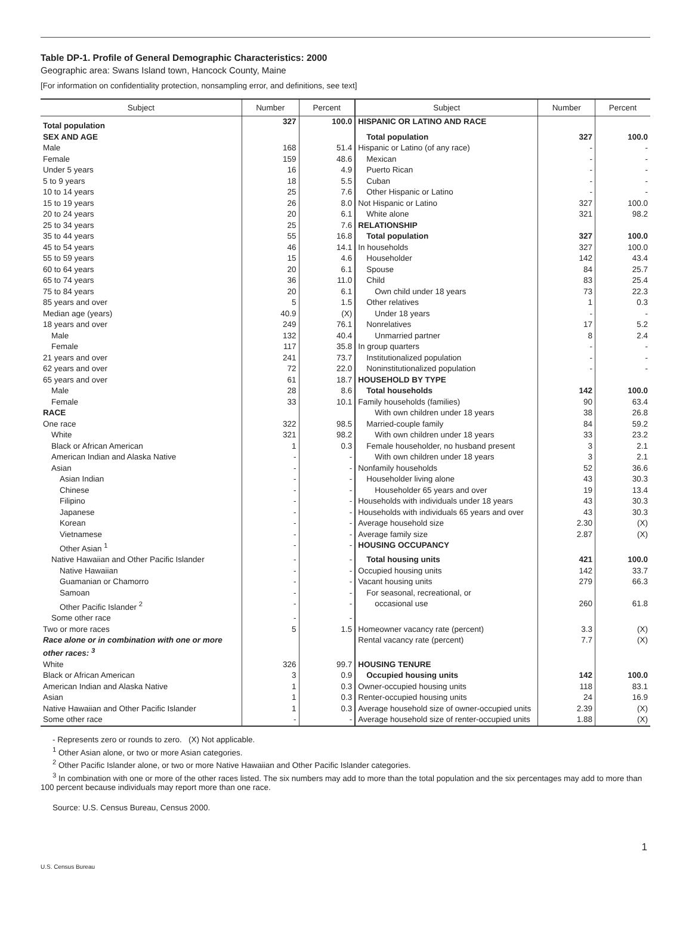Table DP-1. Profile of General Demographic Characteristics: 2000
Geographic area: Swans Island town, Hancock County, Maine
[For information on confidentiality protection, nonsampling error, and definitions, see text]
| Subject | Number | Percent | Subject | Number | Percent |
| --- | --- | --- | --- | --- | --- |
| Total population | 327 | 100.0 | HISPANIC OR LATINO AND RACE | | |
| SEX AND AGE | | | Total population | 327 | 100.0 |
| Male | 168 | 51.4 | Hispanic or Latino (of any race) | - | - |
| Female | 159 | 48.6 | Mexican | - | - |
| Under 5 years | 16 | 4.9 | Puerto Rican | - | - |
| 5 to 9 years | 18 | 5.5 | Cuban | - | - |
| 10 to 14 years | 25 | 7.6 | Other Hispanic or Latino | - | - |
| 15 to 19 years | 26 | 8.0 | Not Hispanic or Latino | 327 | 100.0 |
| 20 to 24 years | 20 | 6.1 | White alone | 321 | 98.2 |
| 25 to 34 years | 25 | 7.6 | RELATIONSHIP | | |
| 35 to 44 years | 55 | 16.8 | Total population | 327 | 100.0 |
| 45 to 54 years | 46 | 14.1 | In households | 327 | 100.0 |
| 55 to 59 years | 15 | 4.6 | Householder | 142 | 43.4 |
| 60 to 64 years | 20 | 6.1 | Spouse | 84 | 25.7 |
| 65 to 74 years | 36 | 11.0 | Child | 83 | 25.4 |
| 75 to 84 years | 20 | 6.1 | Own child under 18 years | 73 | 22.3 |
| 85 years and over | 5 | 1.5 | Other relatives | 1 | 0.3 |
| Median age (years) | 40.9 | (X) | Under 18 years | - | - |
| 18 years and over | 249 | 76.1 | Nonrelatives | 17 | 5.2 |
| Male | 132 | 40.4 | Unmarried partner | 8 | 2.4 |
| Female | 117 | 35.8 | In group quarters | - | - |
| 21 years and over | 241 | 73.7 | Institutionalized population | - | - |
| 62 years and over | 72 | 22.0 | Noninstitutionalized population | - | - |
| 65 years and over | 61 | 18.7 | HOUSEHOLD BY TYPE | | |
| Male | 28 | 8.6 | Total households | 142 | 100.0 |
| Female | 33 | 10.1 | Family households (families) | 90 | 63.4 |
| RACE | | | With own children under 18 years | 38 | 26.8 |
| One race | 322 | 98.5 | Married-couple family | 84 | 59.2 |
| White | 321 | 98.2 | With own children under 18 years | 33 | 23.2 |
| Black or African American | 1 | 0.3 | Female householder, no husband present | 3 | 2.1 |
| American Indian and Alaska Native | - | - | With own children under 18 years | 3 | 2.1 |
| Asian | - | - | Nonfamily households | 52 | 36.6 |
| Asian Indian | - | - | Householder living alone | 43 | 30.3 |
| Chinese | - | - | Householder 65 years and over | 19 | 13.4 |
| Filipino | - | - | Households with individuals under 18 years | 43 | 30.3 |
| Japanese | - | - | Households with individuals 65 years and over | 43 | 30.3 |
| Korean | - | - | Average household size | 2.30 | (X) |
| Vietnamese | - | - | Average family size | 2.87 | (X) |
| Other Asian <sup>1</sup> | - | - | HOUSING OCCUPANCY | | |
| Native Hawaiian and Other Pacific Islander | - | - | Total housing units | 421 | 100.0 |
| Native Hawaiian | - | - | Occupied housing units | 142 | 33.7 |
| Guamanian or Chamorro | - | - | Vacant housing units | 279 | 66.3 |
| Samoan | - | - | For seasonal, recreational, or | | |
| Other Pacific Islander <sup>2</sup> | - | - | occasional use | 260 | 61.8 |
| Some other race | - | - | | | |
| Two or more races | 5 | 1.5 | Homeowner vacancy rate (percent) | 3.3 | (X) |
| Race alone or in combination with one or more other races: <sup>3</sup> | | | Rental vacancy rate (percent) | 7.7 | (X) |
| White | 326 | 99.7 | HOUSING TENURE | | |
| Black or African American | 3 | 0.9 | Occupied housing units | 142 | 100.0 |
| American Indian and Alaska Native | 1 | 0.3 | Owner-occupied housing units | 118 | 83.1 |
| Asian | 1 | 0.3 | Renter-occupied housing units | 24 | 16.9 |
| Native Hawaiian and Other Pacific Islander | 1 | 0.3 | Average household size of owner-occupied units | 2.39 | (X) |
| Some other race | - | - | Average household size of renter-occupied units | 1.88 | (X) |
- Represents zero or rounds to zero. (X) Not applicable.
<sup>1</sup> Other Asian alone, or two or more Asian categories.
<sup>2</sup> Other Pacific Islander alone, or two or more Native Hawaiian and Other Pacific Islander categories.
<sup>3</sup> In combination with one or more of the other races listed. The six numbers may add to more than the total population and the six percentages may add to more than 100 percent because individuals may report more than one race.
Source: U.S. Census Bureau, Census 2000.
1
U.S. Census Bureau